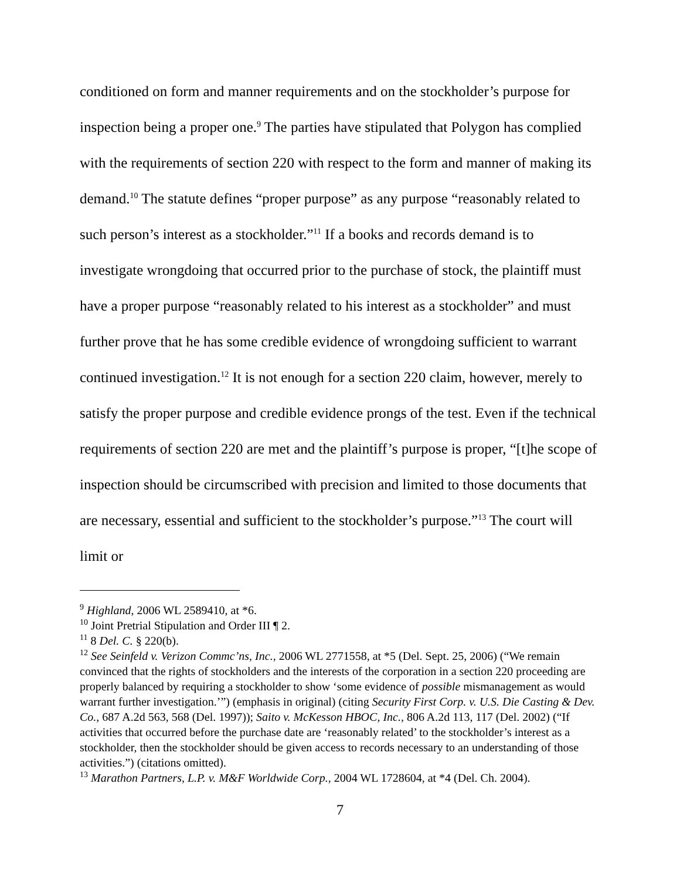conditioned on form and manner requirements and on the stockholder’s purpose for inspection being a proper one.<sup>9</sup> The parties have stipulated that Polygon has complied with the requirements of section 220 with respect to the form and manner of making its demand.<sup>10</sup> The statute defines “proper purpose” as any purpose “reasonably related to such person’s interest as a stockholder.”<sup>11</sup> If a books and records demand is to investigate wrongdoing that occurred prior to the purchase of stock, the plaintiff must have a proper purpose “reasonably related to his interest as a stockholder” and must further prove that he has some credible evidence of wrongdoing sufficient to warrant continued investigation.<sup>12</sup> It is not enough for a section 220 claim, however, merely to satisfy the proper purpose and credible evidence prongs of the test. Even if the technical requirements of section 220 are met and the plaintiff’s purpose is proper, “[t]he scope of inspection should be circumscribed with precision and limited to those documents that are necessary, essential and sufficient to the stockholder’s purpose.”<sup>13</sup> The court will limit or
<sup>9</sup> Highland, 2006 WL 2589410, at *6.
<sup>10</sup> Joint Pretrial Stipulation and Order III ¶ 2.
<sup>11</sup> 8 Del. C. § 220(b).
<sup>12</sup> See Seinfeld v. Verizon Commc’ns, Inc., 2006 WL 2771558, at *5 (Del. Sept. 25, 2006) (“We remain convinced that the rights of stockholders and the interests of the corporation in a section 220 proceeding are properly balanced by requiring a stockholder to show ‘some evidence of possible mismanagement as would warrant further investigation.’”) (emphasis in original) (citing Security First Corp. v. U.S. Die Casting & Dev. Co., 687 A.2d 563, 568 (Del. 1997)); Saito v. McKesson HBOC, Inc., 806 A.2d 113, 117 (Del. 2002) (“If activities that occurred before the purchase date are ‘reasonably related’ to the stockholder’s interest as a stockholder, then the stockholder should be given access to records necessary to an understanding of those activities.”) (citations omitted).
<sup>13</sup> Marathon Partners, L.P. v. M&F Worldwide Corp., 2004 WL 1728604, at *4 (Del. Ch. 2004).
7